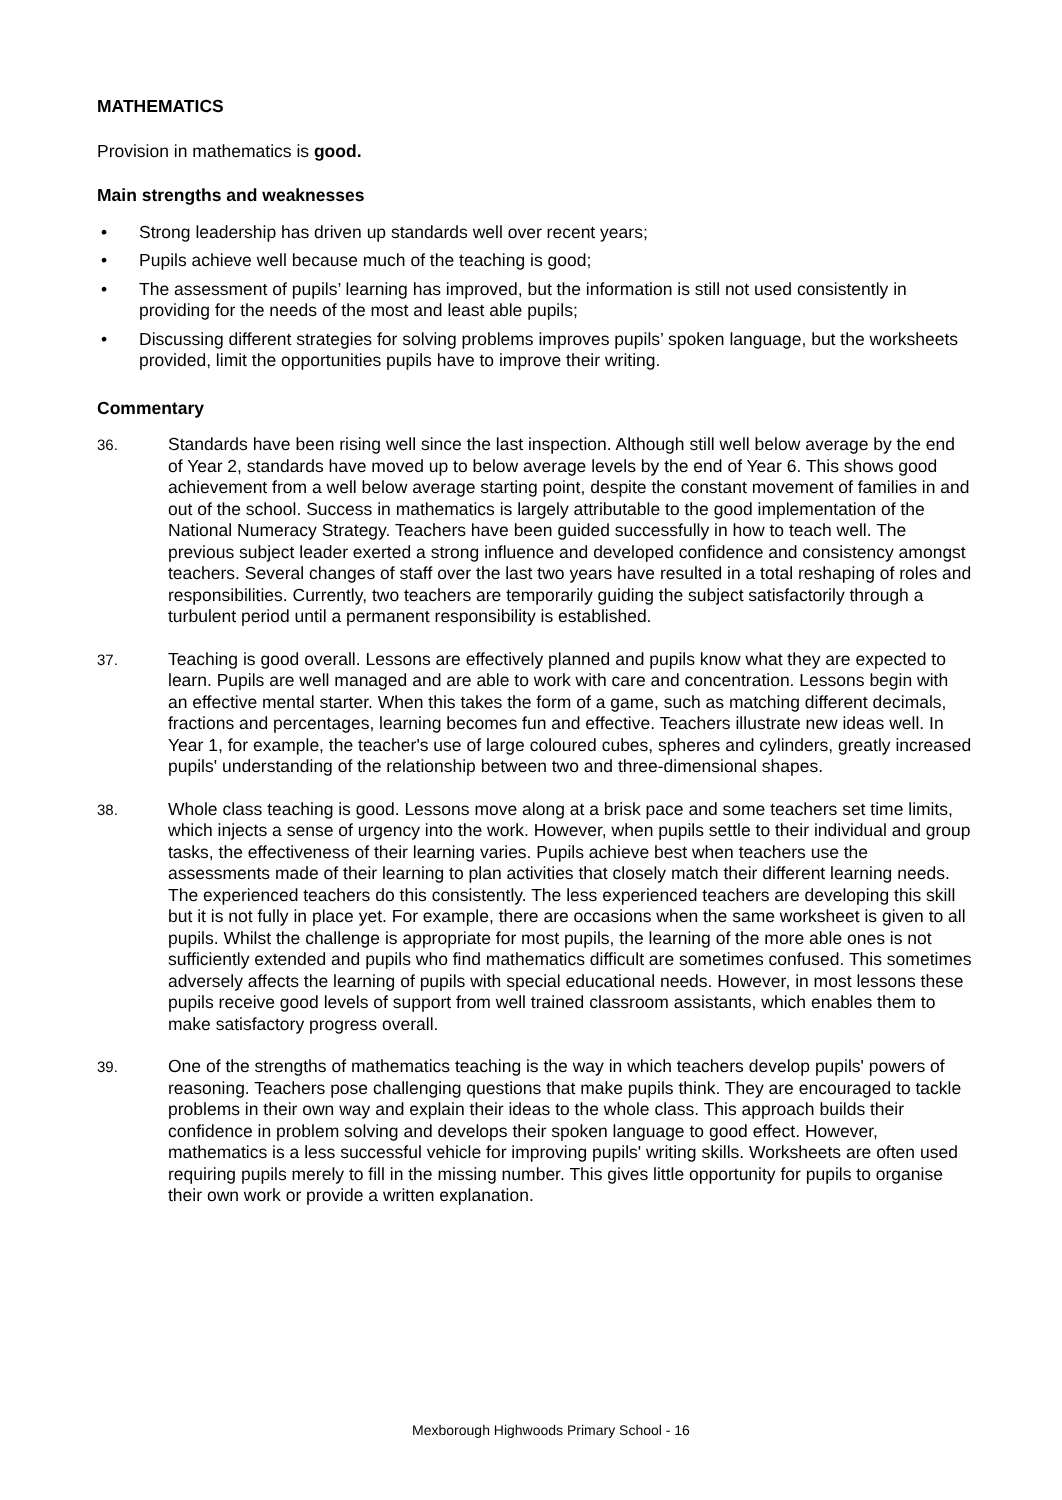MATHEMATICS
Provision in mathematics is good.
Main strengths and weaknesses
• Strong leadership has driven up standards well over recent years;
• Pupils achieve well because much of the teaching is good;
• The assessment of pupils’ learning has improved, but the information is still not used consistently in providing for the needs of the most and least able pupils;
• Discussing different strategies for solving problems improves pupils’ spoken language, but the worksheets provided, limit the opportunities pupils have to improve their writing.
Commentary
36. Standards have been rising well since the last inspection. Although still well below average by the end of Year 2, standards have moved up to below average levels by the end of Year 6. This shows good achievement from a well below average starting point, despite the constant movement of families in and out of the school. Success in mathematics is largely attributable to the good implementation of the National Numeracy Strategy. Teachers have been guided successfully in how to teach well. The previous subject leader exerted a strong influence and developed confidence and consistency amongst teachers. Several changes of staff over the last two years have resulted in a total reshaping of roles and responsibilities. Currently, two teachers are temporarily guiding the subject satisfactorily through a turbulent period until a permanent responsibility is established.
37. Teaching is good overall. Lessons are effectively planned and pupils know what they are expected to learn. Pupils are well managed and are able to work with care and concentration. Lessons begin with an effective mental starter. When this takes the form of a game, such as matching different decimals, fractions and percentages, learning becomes fun and effective. Teachers illustrate new ideas well. In Year 1, for example, the teacher's use of large coloured cubes, spheres and cylinders, greatly increased pupils' understanding of the relationship between two and three-dimensional shapes.
38. Whole class teaching is good. Lessons move along at a brisk pace and some teachers set time limits, which injects a sense of urgency into the work. However, when pupils settle to their individual and group tasks, the effectiveness of their learning varies. Pupils achieve best when teachers use the assessments made of their learning to plan activities that closely match their different learning needs. The experienced teachers do this consistently. The less experienced teachers are developing this skill but it is not fully in place yet. For example, there are occasions when the same worksheet is given to all pupils. Whilst the challenge is appropriate for most pupils, the learning of the more able ones is not sufficiently extended and pupils who find mathematics difficult are sometimes confused. This sometimes adversely affects the learning of pupils with special educational needs. However, in most lessons these pupils receive good levels of support from well trained classroom assistants, which enables them to make satisfactory progress overall.
39. One of the strengths of mathematics teaching is the way in which teachers develop pupils' powers of reasoning. Teachers pose challenging questions that make pupils think. They are encouraged to tackle problems in their own way and explain their ideas to the whole class. This approach builds their confidence in problem solving and develops their spoken language to good effect. However, mathematics is a less successful vehicle for improving pupils' writing skills. Worksheets are often used requiring pupils merely to fill in the missing number. This gives little opportunity for pupils to organise their own work or provide a written explanation.
Mexborough Highwoods Primary School - 16